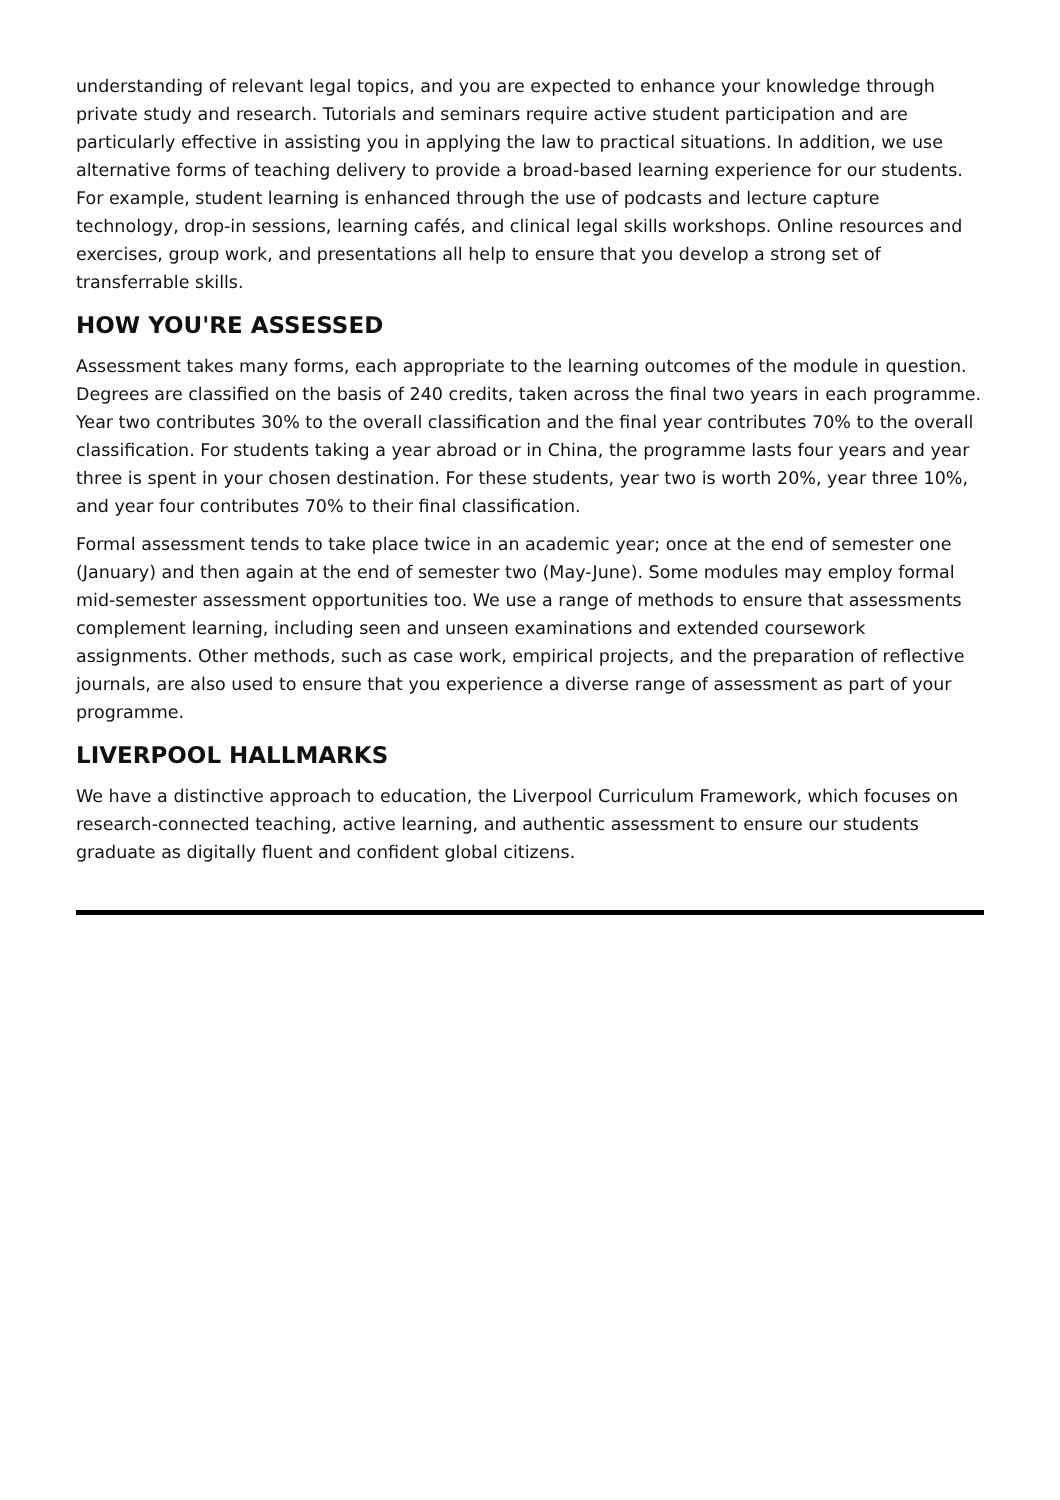understanding of relevant legal topics, and you are expected to enhance your knowledge through private study and research. Tutorials and seminars require active student participation and are particularly effective in assisting you in applying the law to practical situations. In addition, we use alternative forms of teaching delivery to provide a broad-based learning experience for our students. For example, student learning is enhanced through the use of podcasts and lecture capture technology, drop-in sessions, learning cafés, and clinical legal skills workshops. Online resources and exercises, group work, and presentations all help to ensure that you develop a strong set of transferrable skills.
HOW YOU'RE ASSESSED
Assessment takes many forms, each appropriate to the learning outcomes of the module in question. Degrees are classified on the basis of 240 credits, taken across the final two years in each programme. Year two contributes 30% to the overall classification and the final year contributes 70% to the overall classification. For students taking a year abroad or in China, the programme lasts four years and year three is spent in your chosen destination. For these students, year two is worth 20%, year three 10%, and year four contributes 70% to their final classification.
Formal assessment tends to take place twice in an academic year; once at the end of semester one (January) and then again at the end of semester two (May-June). Some modules may employ formal mid-semester assessment opportunities too. We use a range of methods to ensure that assessments complement learning, including seen and unseen examinations and extended coursework assignments. Other methods, such as case work, empirical projects, and the preparation of reflective journals, are also used to ensure that you experience a diverse range of assessment as part of your programme.
LIVERPOOL HALLMARKS
We have a distinctive approach to education, the Liverpool Curriculum Framework, which focuses on research-connected teaching, active learning, and authentic assessment to ensure our students graduate as digitally fluent and confident global citizens.